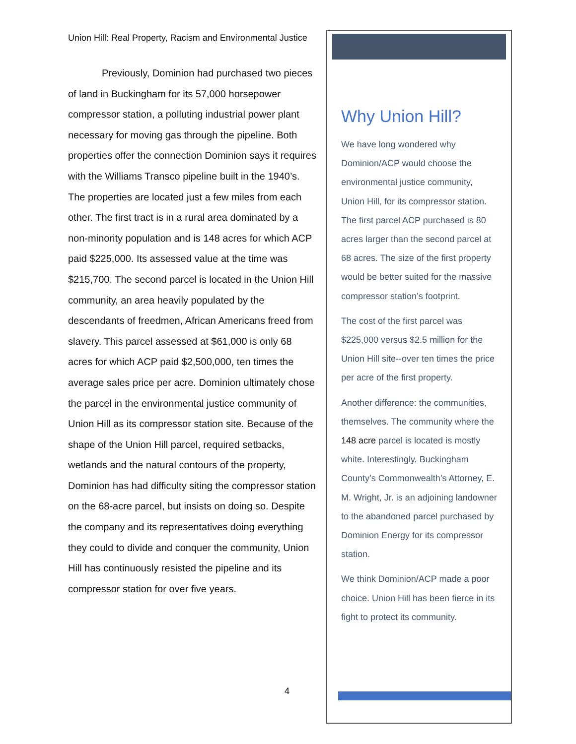Union Hill: Real Property, Racism and Environmental Justice
Previously, Dominion had purchased two pieces of land in Buckingham for its 57,000 horsepower compressor station, a polluting industrial power plant necessary for moving gas through the pipeline. Both properties offer the connection Dominion says it requires with the Williams Transco pipeline built in the 1940’s. The properties are located just a few miles from each other. The first tract is in a rural area dominated by a non-minority population and is 148 acres for which ACP paid $225,000. Its assessed value at the time was $215,700. The second parcel is located in the Union Hill community, an area heavily populated by the descendants of freedmen, African Americans freed from slavery. This parcel assessed at $61,000 is only 68 acres for which ACP paid $2,500,000, ten times the average sales price per acre. Dominion ultimately chose the parcel in the environmental justice community of Union Hill as its compressor station site. Because of the shape of the Union Hill parcel, required setbacks, wetlands and the natural contours of the property, Dominion has had difficulty siting the compressor station on the 68-acre parcel, but insists on doing so. Despite the company and its representatives doing everything they could to divide and conquer the community, Union Hill has continuously resisted the pipeline and its compressor station for over five years.
4
Why Union Hill?
We have long wondered why Dominion/ACP would choose the environmental justice community, Union Hill, for its compressor station. The first parcel ACP purchased is 80 acres larger than the second parcel at 68 acres. The size of the first property would be better suited for the massive compressor station’s footprint.
The cost of the first parcel was $225,000 versus $2.5 million for the Union Hill site--over ten times the price per acre of the first property.
Another difference: the communities, themselves. The community where the 148 acre parcel is located is mostly white. Interestingly, Buckingham County’s Commonwealth’s Attorney, E. M. Wright, Jr. is an adjoining landowner to the abandoned parcel purchased by Dominion Energy for its compressor station.
We think Dominion/ACP made a poor choice. Union Hill has been fierce in its fight to protect its community.